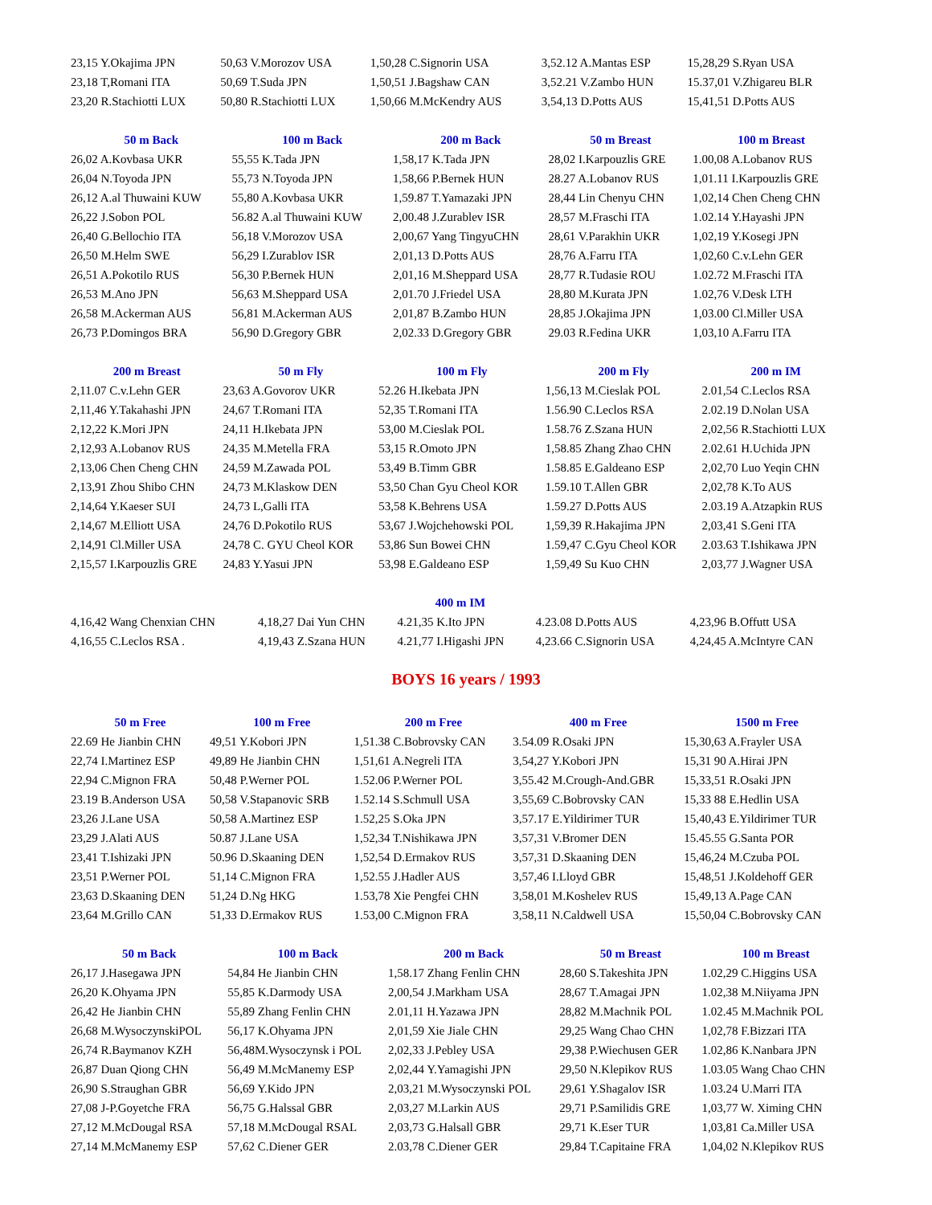| 23,15 Y.Okajima JPN | 50,63 V.Morozov USA | 1,50,28 C.Signorin USA | 3,52.12 A.Mantas ESP | 15,28,29 S.Ryan USA |
| 23,18 T,Romani ITA | 50,69 T.Suda JPN | 1,50,51 J.Bagshaw CAN | 3,52.21 V.Zambo HUN | 15.37,01 V.Zhigareu BLR |
| 23,20 R.Stachiotti LUX | 50,80 R.Stachiotti LUX | 1,50,66 M.McKendry AUS | 3,54,13 D.Potts AUS | 15,41,51 D.Potts AUS |
| 50 m Back | 100 m Back | 200 m Back | 50 m Breast | 100 m Breast |
| --- | --- | --- | --- | --- |
| 26,02 A.Kovbasa UKR | 55,55 K.Tada JPN | 1,58,17 K.Tada JPN | 28,02 I.Karpouzlis GRE | 1.00,08 A.Lobanov RUS |
| 26,04 N.Toyoda JPN | 55,73 N.Toyoda JPN | 1,58,66 P.Bernek HUN | 28.27 A.Lobanov RUS | 1,01.11 I.Karpouzlis GRE |
| 26,12 A.al Thuwaini KUW | 55,80 A.Kovbasa UKR | 1,59.87 T.Yamazaki JPN | 28,44 Lin Chenyu CHN | 1,02,14 Chen Cheng CHN |
| 26,22 J.Sobon POL | 56.82 A.al Thuwaini KUW | 2,00.48 J.Zurablev ISR | 28,57 M.Fraschi ITA | 1.02.14 Y.Hayashi JPN |
| 26,40 G.Bellochio ITA | 56,18 V.Morozov USA | 2,00,67 Yang TingyuCHN | 28,61 V.Parakhin UKR | 1,02,19 Y.Kosegi JPN |
| 26,50 M.Helm SWE | 56,29 I.Zurablov ISR | 2,01,13 D.Potts AUS | 28,76 A.Farru ITA | 1,02,60 C.v.Lehn GER |
| 26,51 A.Pokotilo RUS | 56,30 P.Bernek HUN | 2,01,16 M.Sheppard USA | 28,77 R.Tudasie ROU | 1.02.72 M.Fraschi ITA |
| 26,53 M.Ano JPN | 56,63 M.Sheppard USA | 2,01.70 J.Friedel USA | 28,80 M.Kurata JPN | 1.02,76 V.Desk LTH |
| 26,58 M.Ackerman AUS | 56,81 M.Ackerman AUS | 2,01,87 B.Zambo HUN | 28,85 J.Okajima JPN | 1,03.00 Cl.Miller USA |
| 26,73 P.Domingos BRA | 56,90 D.Gregory GBR | 2,02.33 D.Gregory GBR | 29.03 R.Fedina UKR | 1,03,10 A.Farru ITA |
| 200 m Breast | 50 m Fly | 100 m Fly | 200 m Fly | 200 m IM |
| --- | --- | --- | --- | --- |
| 2,11.07 C.v.Lehn GER | 23,63 A.Govorov UKR | 52.26 H.Ikebata JPN | 1,56,13 M.Cieslak POL | 2.01,54 C.Leclos RSA |
| 2,11,46 Y.Takahashi JPN | 24,67 T.Romani ITA | 52,35 T.Romani ITA | 1.56.90 C.Leclos RSA | 2.02.19 D.Nolan USA |
| 2,12,22 K.Mori JPN | 24,11 H.Ikebata JPN | 53,00 M.Cieslak POL | 1.58.76 Z.Szana HUN | 2,02,56 R.Stachiotti LUX |
| 2,12,93 A.Lobanov RUS | 24,35 M.Metella FRA | 53,15 R.Omoto JPN | 1,58.85 Zhang Zhao CHN | 2.02.61 H.Uchida JPN |
| 2,13,06 Chen Cheng CHN | 24,59 M.Zawada POL | 53,49 B.Timm GBR | 1.58.85 E.Galdeano ESP | 2,02,70 Luo Yeqin CHN |
| 2,13,91 Zhou Shibo CHN | 24,73 M.Klaskow DEN | 53,50 Chan Gyu Cheol KOR | 1.59.10 T.Allen GBR | 2,02,78 K.To AUS |
| 2,14,64 Y.Kaeser SUI | 24,73 L,Galli ITA | 53,58 K.Behrens USA | 1.59.27 D.Potts AUS | 2.03.19 A.Atzapkin RUS |
| 2,14,67 M.Elliott USA | 24,76 D.Pokotilo RUS | 53,67 J.Wojchehowski POL | 1,59,39 R.Hakajima JPN | 2,03,41 S.Geni ITA |
| 2,14,91 Cl.Miller USA | 24,78 C. GYU Cheol KOR | 53,86 Sun Bowei CHN | 1.59,47 C.Gyu Cheol KOR | 2.03.63 T.Ishikawa JPN |
| 2,15,57 I.Karpouzlis GRE | 24,83 Y.Yasui JPN | 53,98 E.Galdeano ESP | 1,59,49 Su Kuo CHN | 2,03,77 J.Wagner USA |
| 400 m IM | | | | |
| --- | --- | --- | --- | --- |
| 4,16,42 Wang Chenxian CHN | 4,18,27 Dai Yun CHN | 4.21,35 K.Ito JPN | 4.23.08 D.Potts AUS | 4,23,96 B.Offutt USA |
| 4,16,55 C.Leclos RSA . | 4,19,43 Z.Szana HUN | 4.21,77 I.Higashi JPN | 4,23.66 C.Signorin USA | 4,24,45 A.McIntyre CAN |
BOYS 16 years / 1993
| 50 m Free | 100 m Free | 200 m Free | 400 m Free | 1500 m Free |
| --- | --- | --- | --- | --- |
| 22.69 He Jianbin CHN | 49,51 Y.Kobori JPN | 1,51.38 C.Bobrovsky CAN | 3.54.09 R.Osaki JPN | 15,30,63 A.Frayler USA |
| 22,74 I.Martinez ESP | 49,89 He Jianbin CHN | 1,51,61 A.Negreli ITA | 3,54,27 Y.Kobori JPN | 15,31 90 A.Hirai JPN |
| 22,94 C.Mignon FRA | 50,48 P.Werner POL | 1.52.06 P.Werner POL | 3,55.42 M.Crough-And.GBR | 15,33,51 R.Osaki JPN |
| 23.19 B.Anderson USA | 50,58 V.Stapanovic SRB | 1.52.14 S.Schmull USA | 3,55,69 C.Bobrovsky CAN | 15,33 88 E.Hedlin USA |
| 23,26 J.Lane USA | 50,58 A.Martinez ESP | 1.52,25 S.Oka JPN | 3,57.17 E.Yildirimer TUR | 15,40,43 E.Yildirimer TUR |
| 23,29 J.Alati AUS | 50.87 J.Lane USA | 1,52,34 T.Nishikawa JPN | 3,57,31 V.Bromer DEN | 15.45.55 G.Santa POR |
| 23,41 T.Ishizaki JPN | 50.96 D.Skaaning DEN | 1,52,54 D.Ermakov RUS | 3,57,31 D.Skaaning DEN | 15,46,24 M.Czuba POL |
| 23,51 P.Werner POL | 51,14 C.Mignon FRA | 1,52.55 J.Hadler AUS | 3,57,46 I.Lloyd GBR | 15,48,51 J.Koldehoff GER |
| 23,63 D.Skaaning DEN | 51,24 D.Ng HKG | 1.53,78 Xie Pengfei CHN | 3,58,01 M.Koshelev RUS | 15,49,13 A.Page CAN |
| 23,64 M.Grillo CAN | 51,33 D.Ermakov RUS | 1.53,00 C.Mignon FRA | 3,58,11 N.Caldwell USA | 15,50,04 C.Bobrovsky CAN |
| 50 m Back | 100 m Back | 200 m Back | 50 m Breast | 100 m Breast |
| --- | --- | --- | --- | --- |
| 26,17 J.Hasegawa JPN | 54,84 He Jianbin CHN | 1,58.17 Zhang Fenlin CHN | 28,60 S.Takeshita JPN | 1.02,29 C.Higgins USA |
| 26,20 K.Ohyama JPN | 55,85 K.Darmody USA | 2,00,54 J.Markham USA | 28,67 T.Amagai JPN | 1.02,38 M.Niiyama JPN |
| 26,42 He Jianbin CHN | 55,89 Zhang Fenlin CHN | 2.01,11 H.Yazawa JPN | 28,82 M.Machnik POL | 1.02.45 M.Machnik POL |
| 26,68 M.WysoczynskiPOL | 56,17 K.Ohyama JPN | 2,01,59 Xie Jiale CHN | 29,25 Wang Chao CHN | 1,02,78 F.Bizzari ITA |
| 26,74 R.Baymanov KZH | 56,48M.Wysoczynsk i POL | 2,02,33 J.Pebley USA | 29,38 P.Wiechusen GER | 1.02,86 K.Nanbara JPN |
| 26,87 Duan Qiong CHN | 56,49 M.McManemy ESP | 2,02,44 Y.Yamagishi JPN | 29,50 N.Klepikov RUS | 1.03.05 Wang Chao CHN |
| 26,90 S.Straughan GBR | 56,69 Y.Kido JPN | 2,03,21 M.Wysoczynski POL | 29,61 Y.Shagalov ISR | 1.03.24 U.Marri ITA |
| 27,08 J-P.Goyetche FRA | 56,75 G.Halssal GBR | 2,03,27 M.Larkin AUS | 29,71 P.Samilidis GRE | 1,03,77 W. Ximing CHN |
| 27,12 M.McDougal RSA | 57,18 M.McDougal RSAL | 2,03,73 G.Halsall GBR | 29,71 K.Eser TUR | 1,03,81 Ca.Miller USA |
| 27,14 M.McManemy ESP | 57,62 C.Diener GER | 2.03,78 C.Diener GER | 29,84 T.Capitaine FRA | 1,04,02 N.Klepikov RUS |